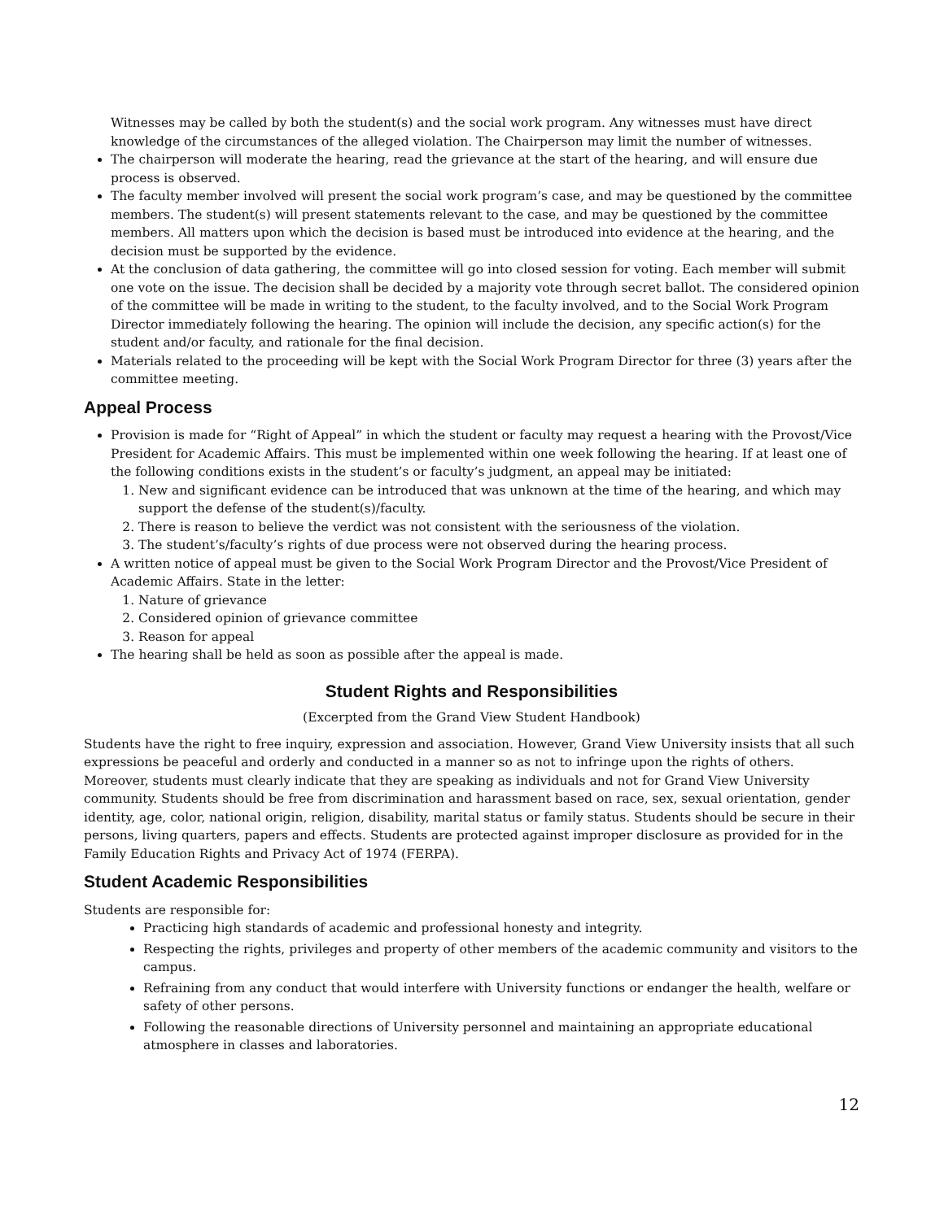Witnesses may be called by both the student(s) and the social work program. Any witnesses must have direct knowledge of the circumstances of the alleged violation. The Chairperson may limit the number of witnesses.
The chairperson will moderate the hearing, read the grievance at the start of the hearing, and will ensure due process is observed.
The faculty member involved will present the social work program’s case, and may be questioned by the committee members. The student(s) will present statements relevant to the case, and may be questioned by the committee members. All matters upon which the decision is based must be introduced into evidence at the hearing, and the decision must be supported by the evidence.
At the conclusion of data gathering, the committee will go into closed session for voting. Each member will submit one vote on the issue. The decision shall be decided by a majority vote through secret ballot. The considered opinion of the committee will be made in writing to the student, to the faculty involved, and to the Social Work Program Director immediately following the hearing. The opinion will include the decision, any specific action(s) for the student and/or faculty, and rationale for the final decision.
Materials related to the proceeding will be kept with the Social Work Program Director for three (3) years after the committee meeting.
Appeal Process
Provision is made for “Right of Appeal” in which the student or faculty may request a hearing with the Provost/Vice President for Academic Affairs. This must be implemented within one week following the hearing. If at least one of the following conditions exists in the student’s or faculty’s judgment, an appeal may be initiated:
1. New and significant evidence can be introduced that was unknown at the time of the hearing, and which may support the defense of the student(s)/faculty.
2. There is reason to believe the verdict was not consistent with the seriousness of the violation.
3. The student’s/faculty’s rights of due process were not observed during the hearing process.
A written notice of appeal must be given to the Social Work Program Director and the Provost/Vice President of Academic Affairs. State in the letter:
1. Nature of grievance
2. Considered opinion of grievance committee
3. Reason for appeal
The hearing shall be held as soon as possible after the appeal is made.
Student Rights and Responsibilities
(Excerpted from the Grand View Student Handbook)
Students have the right to free inquiry, expression and association. However, Grand View University insists that all such expressions be peaceful and orderly and conducted in a manner so as not to infringe upon the rights of others. Moreover, students must clearly indicate that they are speaking as individuals and not for Grand View University community. Students should be free from discrimination and harassment based on race, sex, sexual orientation, gender identity, age, color, national origin, religion, disability, marital status or family status. Students should be secure in their persons, living quarters, papers and effects. Students are protected against improper disclosure as provided for in the Family Education Rights and Privacy Act of 1974 (FERPA).
Student Academic Responsibilities
Students are responsible for:
Practicing high standards of academic and professional honesty and integrity.
Respecting the rights, privileges and property of other members of the academic community and visitors to the campus.
Refraining from any conduct that would interfere with University functions or endanger the health, welfare or safety of other persons.
Following the reasonable directions of University personnel and maintaining an appropriate educational atmosphere in classes and laboratories.
12